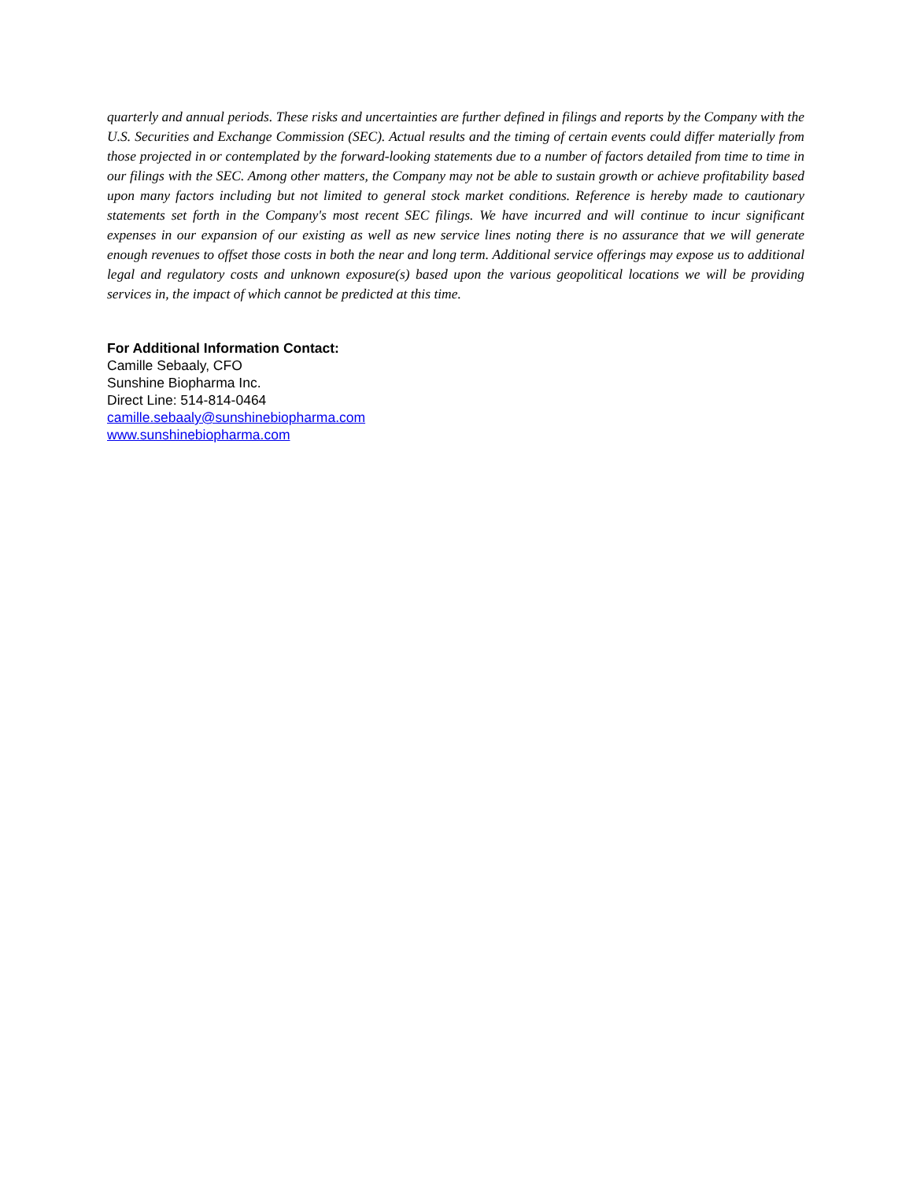quarterly and annual periods. These risks and uncertainties are further defined in filings and reports by the Company with the U.S. Securities and Exchange Commission (SEC). Actual results and the timing of certain events could differ materially from those projected in or contemplated by the forward-looking statements due to a number of factors detailed from time to time in our filings with the SEC. Among other matters, the Company may not be able to sustain growth or achieve profitability based upon many factors including but not limited to general stock market conditions. Reference is hereby made to cautionary statements set forth in the Company's most recent SEC filings. We have incurred and will continue to incur significant expenses in our expansion of our existing as well as new service lines noting there is no assurance that we will generate enough revenues to offset those costs in both the near and long term. Additional service offerings may expose us to additional legal and regulatory costs and unknown exposure(s) based upon the various geopolitical locations we will be providing services in, the impact of which cannot be predicted at this time.
For Additional Information Contact:
Camille Sebaaly, CFO
Sunshine Biopharma Inc.
Direct Line: 514-814-0464
camille.sebaaly@sunshinebiopharma.com
www.sunshinebiopharma.com